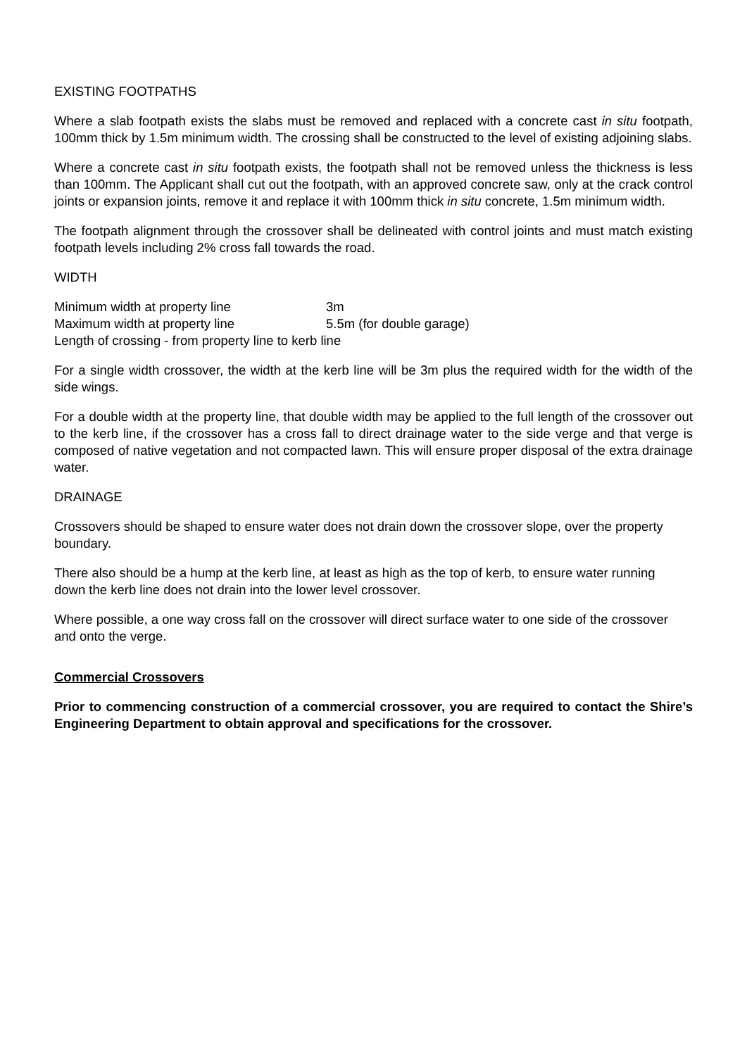EXISTING FOOTPATHS
Where a slab footpath exists the slabs must be removed and replaced with a concrete cast in situ footpath, 100mm thick by 1.5m minimum width. The crossing shall be constructed to the level of existing adjoining slabs.
Where a concrete cast in situ footpath exists, the footpath shall not be removed unless the thickness is less than 100mm. The Applicant shall cut out the footpath, with an approved concrete saw, only at the crack control joints or expansion joints, remove it and replace it with 100mm thick in situ concrete, 1.5m minimum width.
The footpath alignment through the crossover shall be delineated with control joints and must match existing footpath levels including 2% cross fall towards the road.
WIDTH
Minimum width at property line 3m
Maximum width at property line 5.5m (for double garage)
Length of crossing - from property line to kerb line
For a single width crossover, the width at the kerb line will be 3m plus the required width for the width of the side wings.
For a double width at the property line, that double width may be applied to the full length of the crossover out to the kerb line, if the crossover has a cross fall to direct drainage water to the side verge and that verge is composed of native vegetation and not compacted lawn. This will ensure proper disposal of the extra drainage water.
DRAINAGE
Crossovers should be shaped to ensure water does not drain down the crossover slope, over the property boundary.
There also should be a hump at the kerb line, at least as high as the top of kerb, to ensure water running down the kerb line does not drain into the lower level crossover.
Where possible, a one way cross fall on the crossover will direct surface water to one side of the crossover and onto the verge.
Commercial Crossovers
Prior to commencing construction of a commercial crossover, you are required to contact the Shire’s Engineering Department to obtain approval and specifications for the crossover.